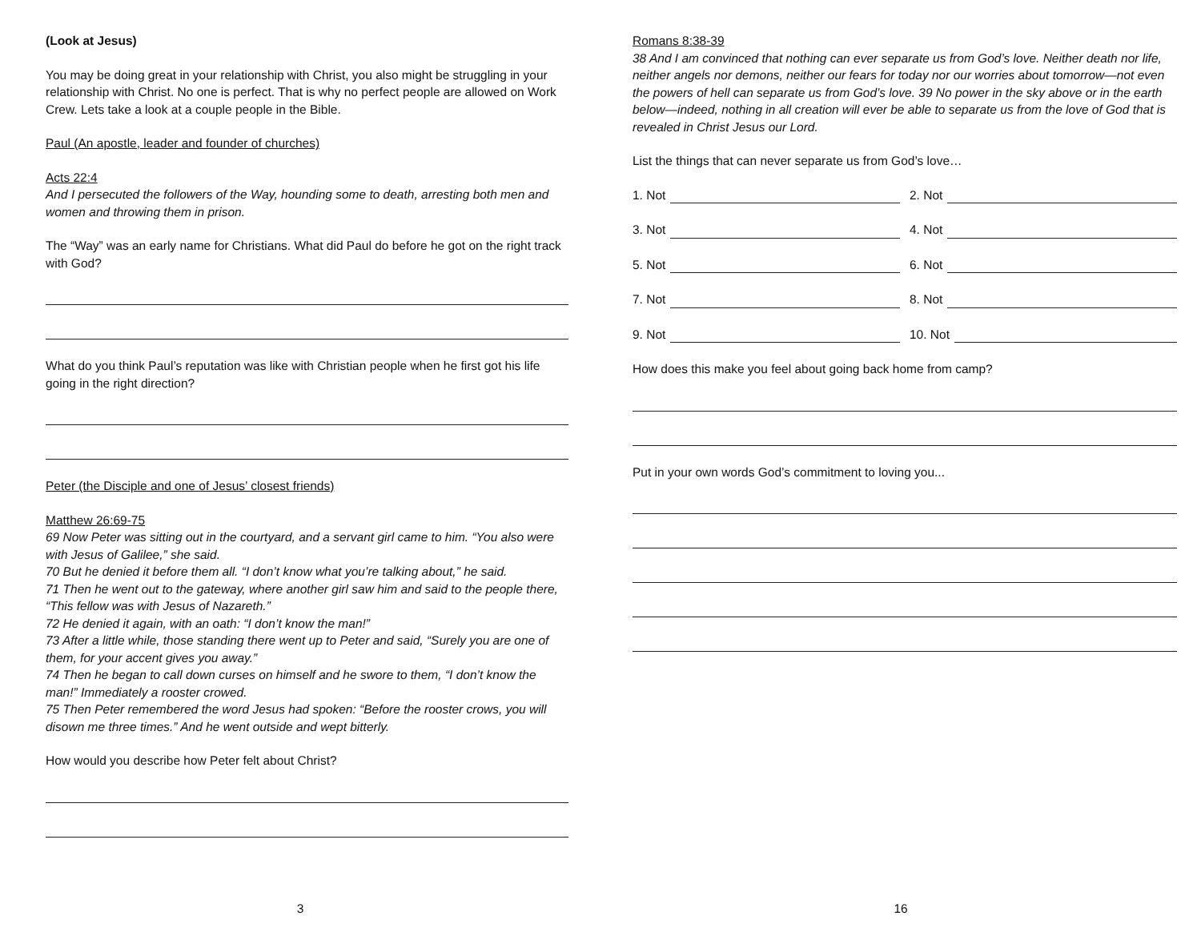(Look at Jesus)
You may be doing great in your relationship with Christ, you also might be struggling in your relationship with Christ. No one is perfect. That is why no perfect people are allowed on Work Crew. Lets take a look at a couple people in the Bible.
Paul (An apostle, leader and founder of churches)
Acts 22:4
And I persecuted the followers of the Way, hounding some to death, arresting both men and women and throwing them in prison.
The “Way” was an early name for Christians. What did Paul do before he got on the right track with God?
What do you think Paul’s reputation was like with Christian people when he first got his life going in the right direction?
Peter (the Disciple and one of Jesus’ closest friends)
Matthew 26:69-75
69 Now Peter was sitting out in the courtyard, and a servant girl came to him. “You also were with Jesus of Galilee,” she said.
70 But he denied it before them all. “I don’t know what you’re talking about,” he said.
71 Then he went out to the gateway, where another girl saw him and said to the people there, “This fellow was with Jesus of Nazareth.”
72 He denied it again, with an oath: “I don’t know the man!”
73 After a little while, those standing there went up to Peter and said, “Surely you are one of them, for your accent gives you away.”
74 Then he began to call down curses on himself and he swore to them, “I don’t know the man!” Immediately a rooster crowed.
75 Then Peter remembered the word Jesus had spoken: “Before the rooster crows, you will disown me three times.” And he went outside and wept bitterly.
How would you describe how Peter felt about Christ?
3
Romans 8:38-39
38 And I am convinced that nothing can ever separate us from God’s love. Neither death nor life, neither angels nor demons, neither our fears for today nor our worries about tomorrow—not even the powers of hell can separate us from God’s love. 39 No power in the sky above or in the earth below—indeed, nothing in all creation will ever be able to separate us from the love of God that is revealed in Christ Jesus our Lord.
List the things that can never separate us from God’s love…
1. Not
2. Not
3. Not
4. Not
5. Not
6. Not
7. Not
8. Not
9. Not
10. Not
How does this make you feel about going back home from camp?
Put in your own words God’s commitment to loving you...
16